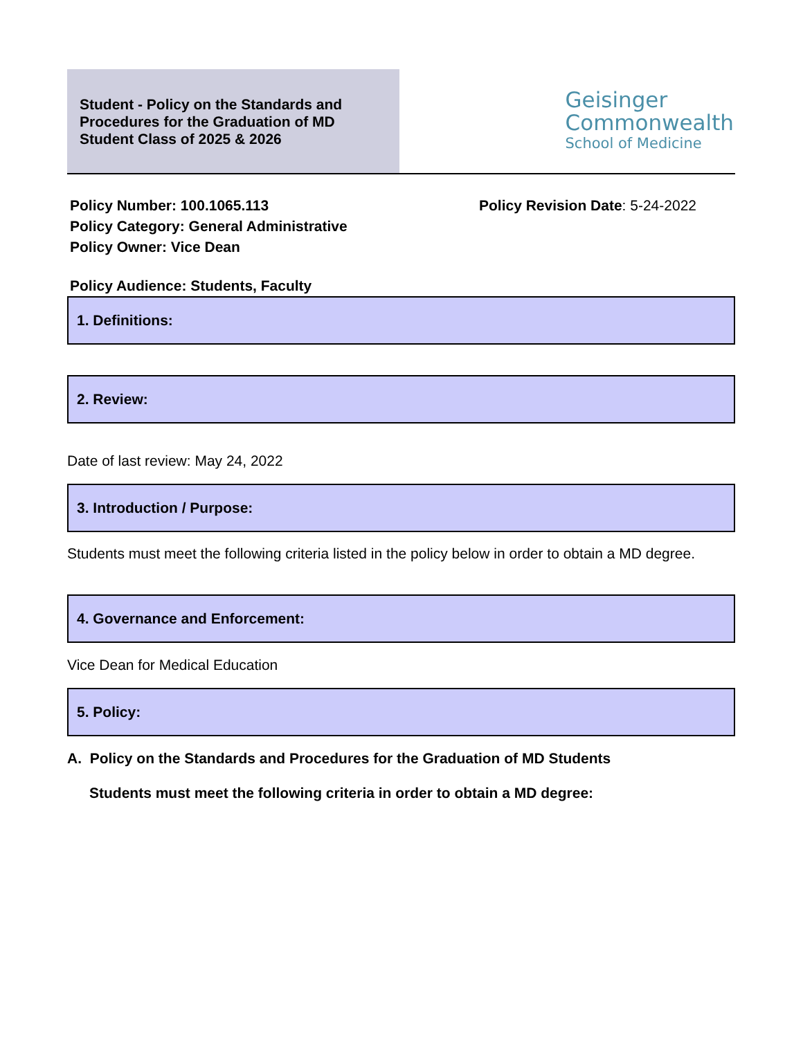Student - Policy on the Standards and
Procedures for the Graduation of MD
Student Class of 2025 & 2026
Geisinger
Commonwealth
School of Medicine
Policy Number: 100.1065.113
Policy Category: General Administrative
Policy Owner: Vice Dean
Policy Revision Date: 5-24-2022
Policy Audience: Students, Faculty
1. Definitions:
2. Review:
Date of last review: May 24, 2022
3. Introduction / Purpose:
Students must meet the following criteria listed in the policy below in order to obtain a MD degree.
4. Governance and Enforcement:
Vice Dean for Medical Education
5. Policy:
A. Policy on the Standards and Procedures for the Graduation of MD Students
Students must meet the following criteria in order to obtain a MD degree: